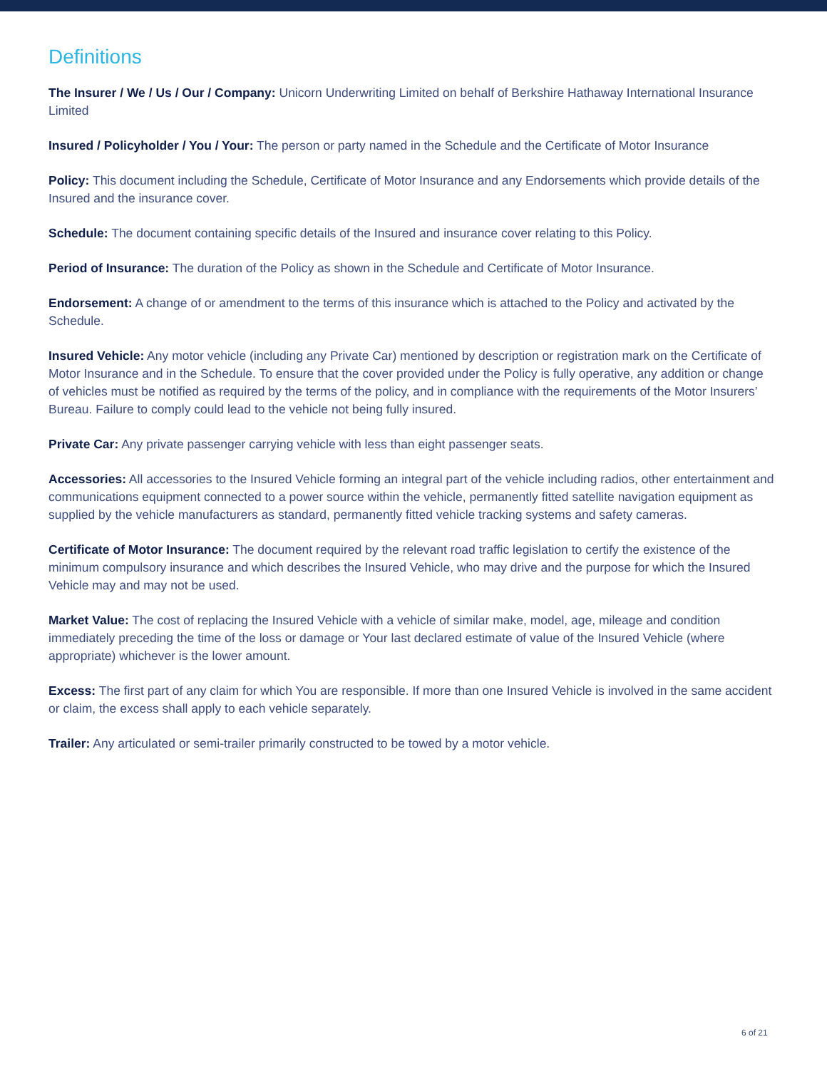Definitions
The Insurer / We / Us / Our / Company: Unicorn Underwriting Limited on behalf of Berkshire Hathaway International Insurance Limited
Insured / Policyholder / You / Your: The person or party named in the Schedule and the Certificate of Motor Insurance
Policy: This document including the Schedule, Certificate of Motor Insurance and any Endorsements which provide details of the Insured and the insurance cover.
Schedule: The document containing specific details of the Insured and insurance cover relating to this Policy.
Period of Insurance: The duration of the Policy as shown in the Schedule and Certificate of Motor Insurance.
Endorsement: A change of or amendment to the terms of this insurance which is attached to the Policy and activated by the Schedule.
Insured Vehicle: Any motor vehicle (including any Private Car) mentioned by description or registration mark on the Certificate of Motor Insurance and in the Schedule. To ensure that the cover provided under the Policy is fully operative, any addition or change of vehicles must be notified as required by the terms of the policy, and in compliance with the requirements of the Motor Insurers’ Bureau. Failure to comply could lead to the vehicle not being fully insured.
Private Car: Any private passenger carrying vehicle with less than eight passenger seats.
Accessories: All accessories to the Insured Vehicle forming an integral part of the vehicle including radios, other entertainment and communications equipment connected to a power source within the vehicle, permanently fitted satellite navigation equipment as supplied by the vehicle manufacturers as standard, permanently fitted vehicle tracking systems and safety cameras.
Certificate of Motor Insurance: The document required by the relevant road traffic legislation to certify the existence of the minimum compulsory insurance and which describes the Insured Vehicle, who may drive and the purpose for which the Insured Vehicle may and may not be used.
Market Value: The cost of replacing the Insured Vehicle with a vehicle of similar make, model, age, mileage and condition immediately preceding the time of the loss or damage or Your last declared estimate of value of the Insured Vehicle (where appropriate) whichever is the lower amount.
Excess: The first part of any claim for which You are responsible. If more than one Insured Vehicle is involved in the same accident or claim, the excess shall apply to each vehicle separately.
Trailer: Any articulated or semi-trailer primarily constructed to be towed by a motor vehicle.
6 of 21